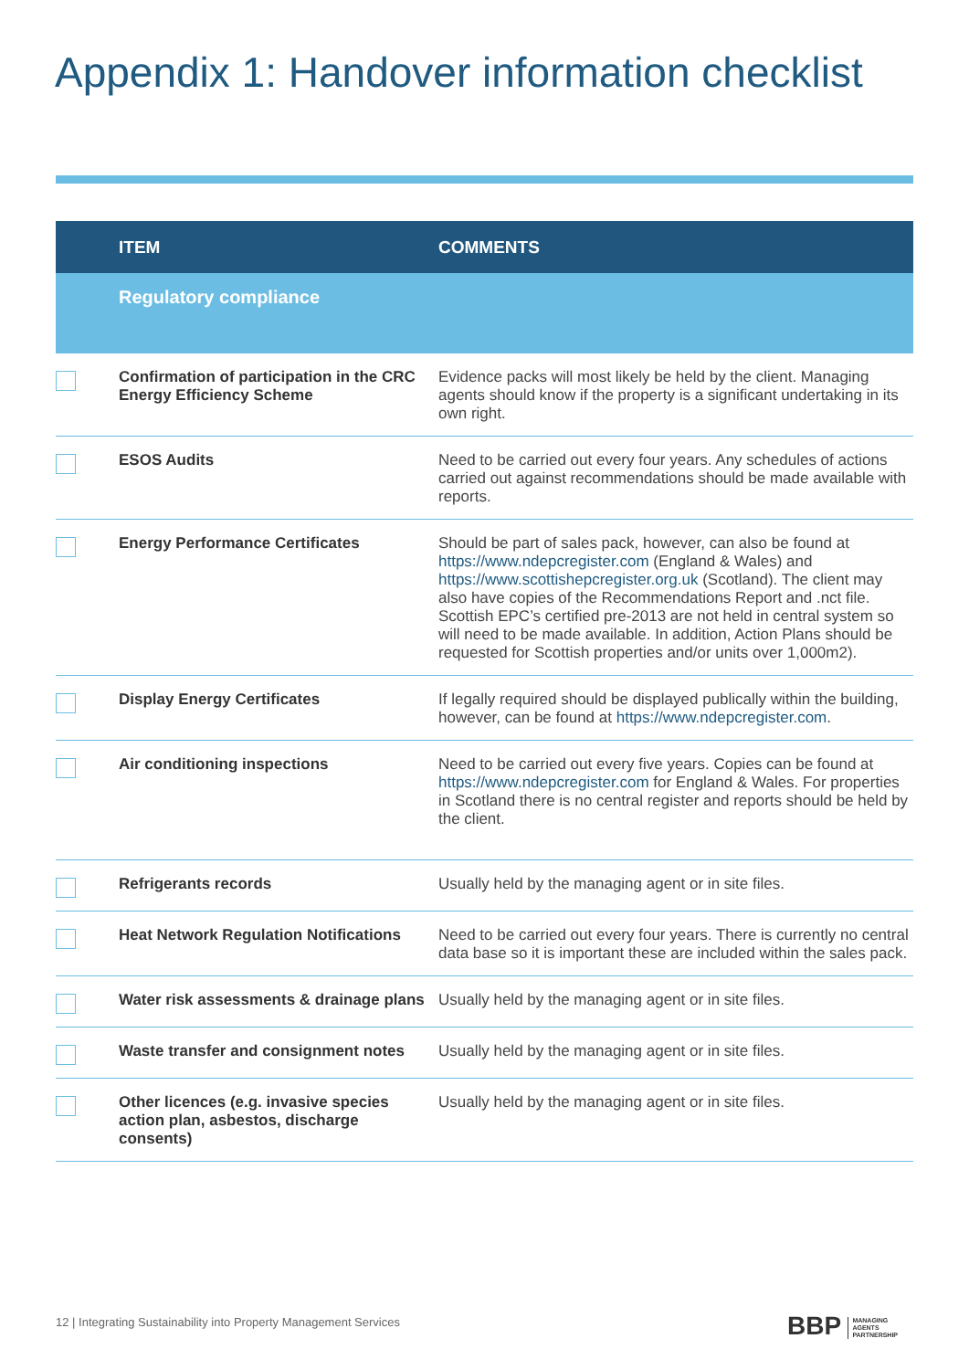Appendix 1: Handover information checklist
| | ITEM | COMMENTS |
| --- | --- | --- |
| | Regulatory compliance | |
| | Confirmation of participation in the CRC Energy Efficiency Scheme | Evidence packs will most likely be held by the client. Managing agents should know if the property is a significant undertaking in its own right. |
| | ESOS Audits | Need to be carried out every four years. Any schedules of actions carried out against recommendations should be made available with reports. |
| | Energy Performance Certificates | Should be part of sales pack, however, can also be found at https://www.ndepcregister.com (England & Wales) and https://www.scottishepcregister.org.uk (Scotland). The client may also have copies of the Recommendations Report and .nct file. Scottish EPC’s certified pre-2013 are not held in central system so will need to be made available. In addition, Action Plans should be requested for Scottish properties and/or units over 1,000m2). |
| | Display Energy Certificates | If legally required should be displayed publically within the building, however, can be found at https://www.ndepcregister.com . |
| | Air conditioning inspections | Need to be carried out every five years. Copies can be found at https://www.ndepcregister.com for England & Wales. For properties in Scotland there is no central register and reports should be held by the client. |
| | Refrigerants records | Usually held by the managing agent or in site files. |
| | Heat Network Regulation Notifications | Need to be carried out every four years. There is currently no central data base so it is important these are included within the sales pack. |
| | Water risk assessments & drainage plans | Usually held by the managing agent or in site files. |
| | Waste transfer and consignment notes | Usually held by the managing agent or in site files. |
| | Other licences (e.g. invasive species action plan, asbestos, discharge consents) | Usually held by the managing agent or in site files. |
12 | Integrating Sustainability into Property Management Services
BBP MANAGING
AGENTS
PARTNERSHIP